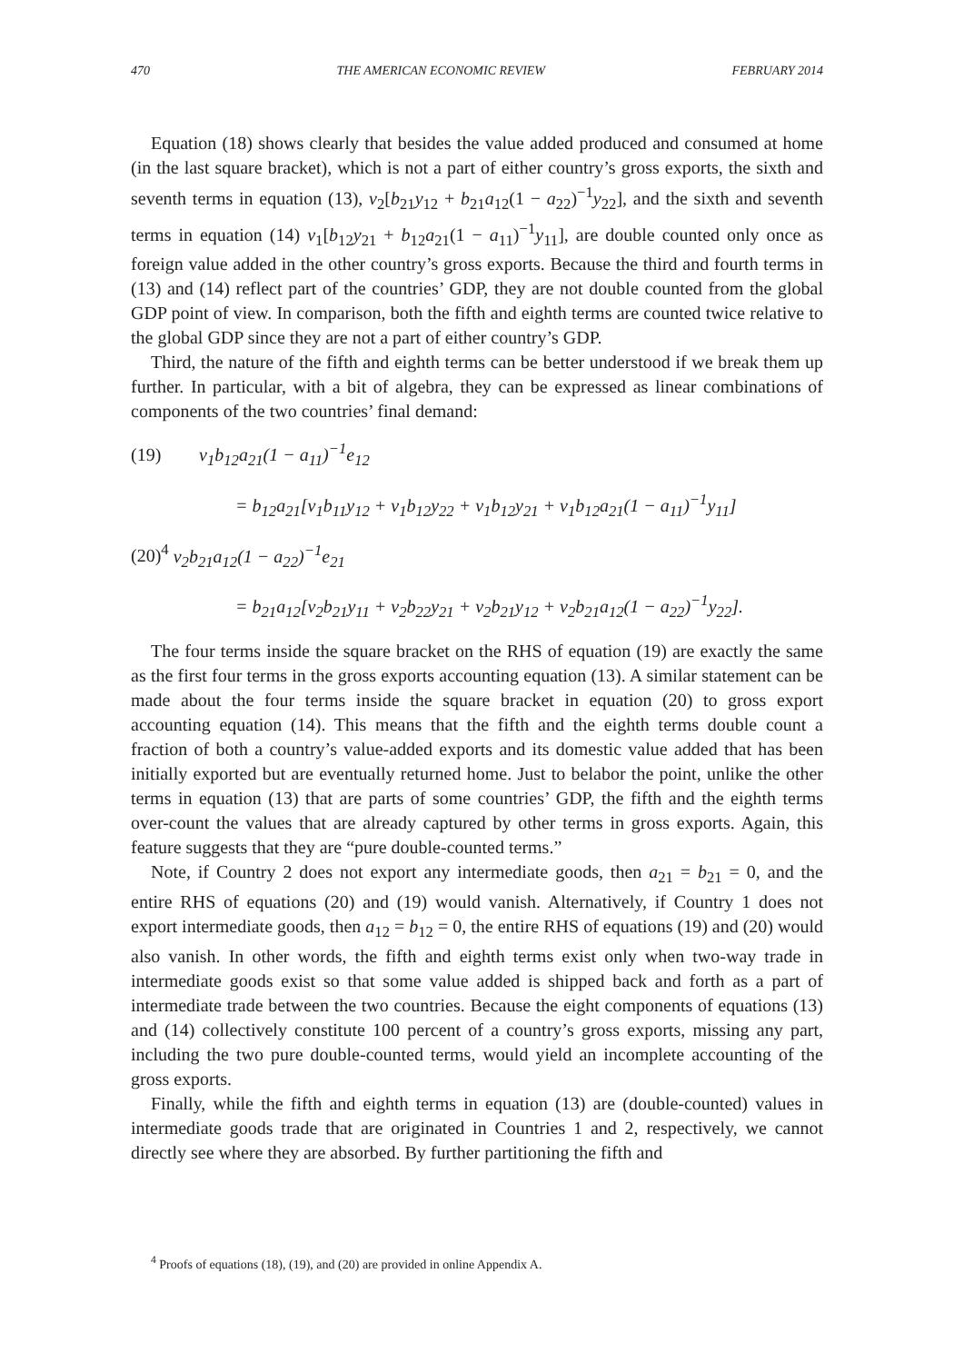470 THE AMERICAN ECONOMIC REVIEW FEBRUARY 2014
Equation (18) shows clearly that besides the value added produced and consumed at home (in the last square bracket), which is not a part of either country’s gross exports, the sixth and seventh terms in equation (13), v<sub>2</sub>[b<sub>21</sub>y<sub>12</sub> + b<sub>21</sub>a<sub>12</sub>(1 − a<sub>22</sub>)<sup>−1</sup>y<sub>22</sub>], and the sixth and seventh terms in equation (14) v<sub>1</sub>[b<sub>12</sub>y<sub>21</sub> + b<sub>12</sub>a<sub>21</sub>(1 − a<sub>11</sub>)<sup>−1</sup>y<sub>11</sub>], are double counted only once as foreign value added in the other country’s gross exports. Because the third and fourth terms in (13) and (14) reflect part of the countries’ GDP, they are not double counted from the global GDP point of view. In comparison, both the fifth and eighth terms are counted twice relative to the global GDP since they are not a part of either country’s GDP.
Third, the nature of the fifth and eighth terms can be better understood if we break them up further. In particular, with a bit of algebra, they can be expressed as linear combinations of components of the two countries’ final demand:
(19) v<sub>1</sub>b<sub>12</sub>a<sub>21</sub>(1 − a<sub>11</sub>)<sup>−1</sup>e<sub>12</sub>
= b<sub>12</sub>a<sub>21</sub>[v<sub>1</sub>b<sub>11</sub>y<sub>12</sub> + v<sub>1</sub>b<sub>12</sub>y<sub>22</sub> + v<sub>1</sub>b<sub>12</sub>y<sub>21</sub> + v<sub>1</sub>b<sub>12</sub>a<sub>21</sub>(1 − a<sub>11</sub>)<sup>−1</sup>y<sub>11</sub>]
(20)<sup>4</sup> v<sub>2</sub>b<sub>21</sub>a<sub>12</sub>(1 − a<sub>22</sub>)<sup>−1</sup>e<sub>21</sub>
= b<sub>21</sub>a<sub>12</sub>[v<sub>2</sub>b<sub>21</sub>y<sub>11</sub> + v<sub>2</sub>b<sub>22</sub>y<sub>21</sub> + v<sub>2</sub>b<sub>21</sub>y<sub>12</sub> + v<sub>2</sub>b<sub>21</sub>a<sub>12</sub>(1 − a<sub>22</sub>)<sup>−1</sup>y<sub>22</sub>].
The four terms inside the square bracket on the RHS of equation (19) are exactly the same as the first four terms in the gross exports accounting equation (13). A similar statement can be made about the four terms inside the square bracket in equation (20) to gross export accounting equation (14). This means that the fifth and the eighth terms double count a fraction of both a country’s value-added exports and its domestic value added that has been initially exported but are eventually returned home. Just to belabor the point, unlike the other terms in equation (13) that are parts of some countries’ GDP, the fifth and the eighth terms over-count the values that are already captured by other terms in gross exports. Again, this feature suggests that they are “pure double-counted terms.”
Note, if Country 2 does not export any intermediate goods, then a<sub>21</sub> = b<sub>21</sub> = 0, and the entire RHS of equations (20) and (19) would vanish. Alternatively, if Country 1 does not export intermediate goods, then a<sub>12</sub> = b<sub>12</sub> = 0, the entire RHS of equations (19) and (20) would also vanish. In other words, the fifth and eighth terms exist only when two-way trade in intermediate goods exist so that some value added is shipped back and forth as a part of intermediate trade between the two countries. Because the eight components of equations (13) and (14) collectively constitute 100 percent of a country’s gross exports, missing any part, including the two pure double-counted terms, would yield an incomplete accounting of the gross exports.
Finally, while the fifth and eighth terms in equation (13) are (double-counted) values in intermediate goods trade that are originated in Countries 1 and 2, respectively, we cannot directly see where they are absorbed. By further partitioning the fifth and
<sup>4</sup> Proofs of equations (18), (19), and (20) are provided in online Appendix A.